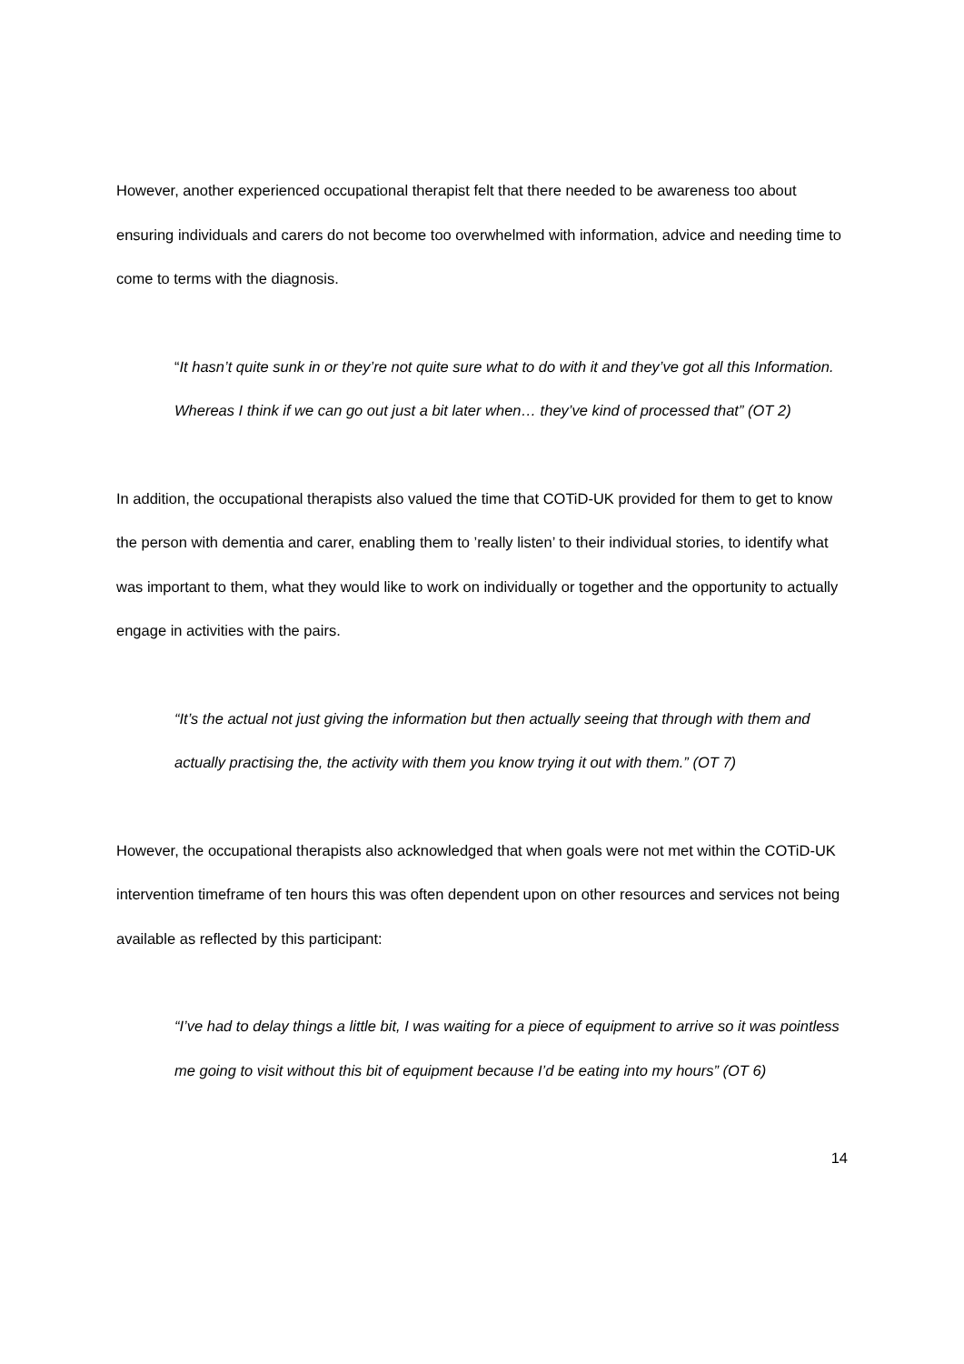However, another experienced occupational therapist felt that there needed to be awareness too about ensuring individuals and carers do not become too overwhelmed with information, advice and needing time to come to terms with the diagnosis.
“It hasn’t quite sunk in or they’re not quite sure what to do with it and they’ve got all this Information. Whereas I think if we can go out just a bit later when… they’ve kind of processed that” (OT 2)
In addition, the occupational therapists also valued the time that COTiD-UK provided for them to get to know the person with dementia and carer, enabling them to ’really listen’ to their individual stories, to identify what was important to them, what they would like to work on individually or together and the opportunity to actually engage in activities with the pairs.
“It’s the actual not just giving the information but then actually seeing that through with them and actually practising the, the activity with them you know trying it out with them.” (OT 7)
However, the occupational therapists also acknowledged that when goals were not met within the COTiD-UK intervention timeframe of ten hours this was often dependent upon on other resources and services not being available as reflected by this participant:
“I’ve had to delay things a little bit, I was waiting for a piece of equipment to arrive so it was pointless me going to visit without this bit of equipment because I’d be eating into my hours” (OT 6)
14